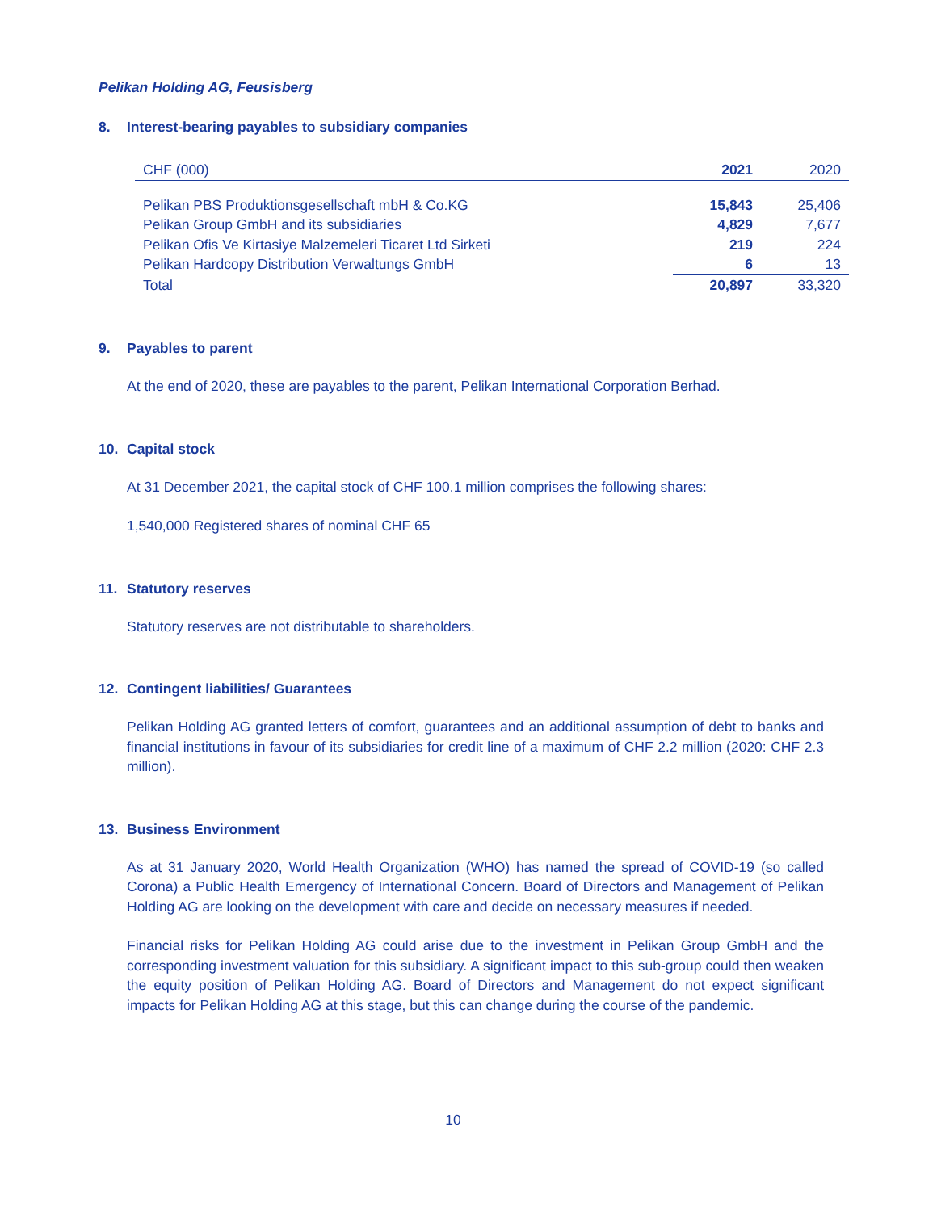Pelikan Holding AG, Feusisberg
8. Interest-bearing payables to subsidiary companies
| CHF (000) | 2021 | 2020 |
| --- | --- | --- |
| Pelikan PBS Produktionsgesellschaft mbH & Co.KG | 15,843 | 25,406 |
| Pelikan Group GmbH and its subsidiaries | 4,829 | 7,677 |
| Pelikan Ofis Ve Kirtasiye Malzemeleri Ticaret Ltd Sirketi | 219 | 224 |
| Pelikan Hardcopy Distribution Verwaltungs GmbH | 6 | 13 |
| Total | 20,897 | 33,320 |
9. Payables to parent
At the end of 2020, these are payables to the parent, Pelikan International Corporation Berhad.
10. Capital stock
At 31 December 2021, the capital stock of CHF 100.1 million comprises the following shares:
1,540,000 Registered shares of nominal CHF 65
11. Statutory reserves
Statutory reserves are not distributable to shareholders.
12. Contingent liabilities/ Guarantees
Pelikan Holding AG granted letters of comfort, guarantees and an additional assumption of debt to banks and financial institutions in favour of its subsidiaries for credit line of a maximum of CHF 2.2 million (2020: CHF 2.3 million).
13. Business Environment
As at 31 January 2020, World Health Organization (WHO) has named the spread of COVID-19 (so called Corona) a Public Health Emergency of International Concern. Board of Directors and Management of Pelikan Holding AG are looking on the development with care and decide on necessary measures if needed.
Financial risks for Pelikan Holding AG could arise due to the investment in Pelikan Group GmbH and the corresponding investment valuation for this subsidiary. A significant impact to this sub-group could then weaken the equity position of Pelikan Holding AG. Board of Directors and Management do not expect significant impacts for Pelikan Holding AG at this stage, but this can change during the course of the pandemic.
10